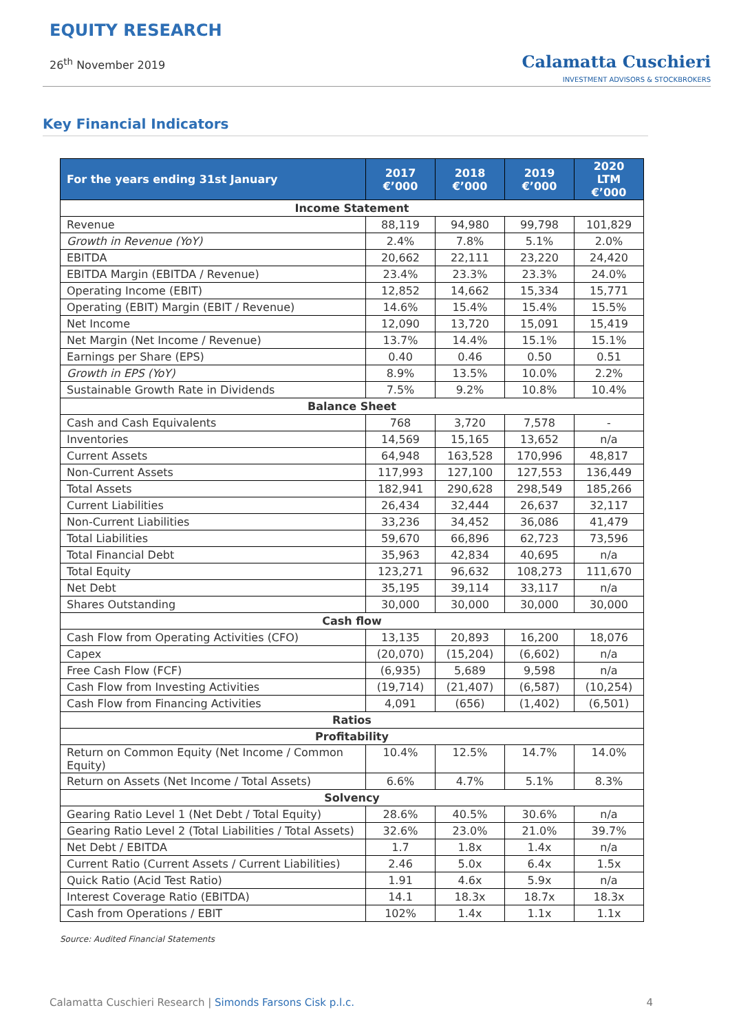EQUITY RESEARCH
26<sup>th</sup> November 2019
Calamatta Cuschieri
INVESTMENT ADVISORS & STOCKBROKERS
Key Financial Indicators
| For the years ending 31st January | 2017 €’000 | 2018 €’000 | 2019 €’000 | 2020 LTM €’000 |
| --- | --- | --- | --- | --- |
| Income Statement | | | | |
| Revenue | 88,119 | 94,980 | 99,798 | 101,829 |
| Growth in Revenue (YoY) | 2.4% | 7.8% | 5.1% | 2.0% |
| EBITDA | 20,662 | 22,111 | 23,220 | 24,420 |
| EBITDA Margin (EBITDA / Revenue) | 23.4% | 23.3% | 23.3% | 24.0% |
| Operating Income (EBIT) | 12,852 | 14,662 | 15,334 | 15,771 |
| Operating (EBIT) Margin (EBIT / Revenue) | 14.6% | 15.4% | 15.4% | 15.5% |
| Net Income | 12,090 | 13,720 | 15,091 | 15,419 |
| Net Margin (Net Income / Revenue) | 13.7% | 14.4% | 15.1% | 15.1% |
| Earnings per Share (EPS) | 0.40 | 0.46 | 0.50 | 0.51 |
| Growth in EPS (YoY) | 8.9% | 13.5% | 10.0% | 2.2% |
| Sustainable Growth Rate in Dividends | 7.5% | 9.2% | 10.8% | 10.4% |
| Balance Sheet | | | | |
| Cash and Cash Equivalents | 768 | 3,720 | 7,578 | - |
| Inventories | 14,569 | 15,165 | 13,652 | n/a |
| Current Assets | 64,948 | 163,528 | 170,996 | 48,817 |
| Non-Current Assets | 117,993 | 127,100 | 127,553 | 136,449 |
| Total Assets | 182,941 | 290,628 | 298,549 | 185,266 |
| Current Liabilities | 26,434 | 32,444 | 26,637 | 32,117 |
| Non-Current Liabilities | 33,236 | 34,452 | 36,086 | 41,479 |
| Total Liabilities | 59,670 | 66,896 | 62,723 | 73,596 |
| Total Financial Debt | 35,963 | 42,834 | 40,695 | n/a |
| Total Equity | 123,271 | 96,632 | 108,273 | 111,670 |
| Net Debt | 35,195 | 39,114 | 33,117 | n/a |
| Shares Outstanding | 30,000 | 30,000 | 30,000 | 30,000 |
| Cash flow | | | | |
| Cash Flow from Operating Activities (CFO) | 13,135 | 20,893 | 16,200 | 18,076 |
| Capex | (20,070) | (15,204) | (6,602) | n/a |
| Free Cash Flow (FCF) | (6,935) | 5,689 | 9,598 | n/a |
| Cash Flow from Investing Activities | (19,714) | (21,407) | (6,587) | (10,254) |
| Cash Flow from Financing Activities | 4,091 | (656) | (1,402) | (6,501) |
| Ratios | | | | |
| Profitability | | | | |
| Return on Common Equity (Net Income / Common Equity) | 10.4% | 12.5% | 14.7% | 14.0% |
| Return on Assets (Net Income / Total Assets) | 6.6% | 4.7% | 5.1% | 8.3% |
| Solvency | | | | |
| Gearing Ratio Level 1 (Net Debt / Total Equity) | 28.6% | 40.5% | 30.6% | n/a |
| Gearing Ratio Level 2 (Total Liabilities / Total Assets) | 32.6% | 23.0% | 21.0% | 39.7% |
| Net Debt / EBITDA | 1.7 | 1.8x | 1.4x | n/a |
| Current Ratio (Current Assets / Current Liabilities) | 2.46 | 5.0x | 6.4x | 1.5x |
| Quick Ratio (Acid Test Ratio) | 1.91 | 4.6x | 5.9x | n/a |
| Interest Coverage Ratio (EBITDA) | 14.1 | 18.3x | 18.7x | 18.3x |
| Cash from Operations / EBIT | 102% | 1.4x | 1.1x | 1.1x |
Source: Audited Financial Statements
Calamatta Cuschieri Research | Simonds Farsons Cisk p.l.c.
4